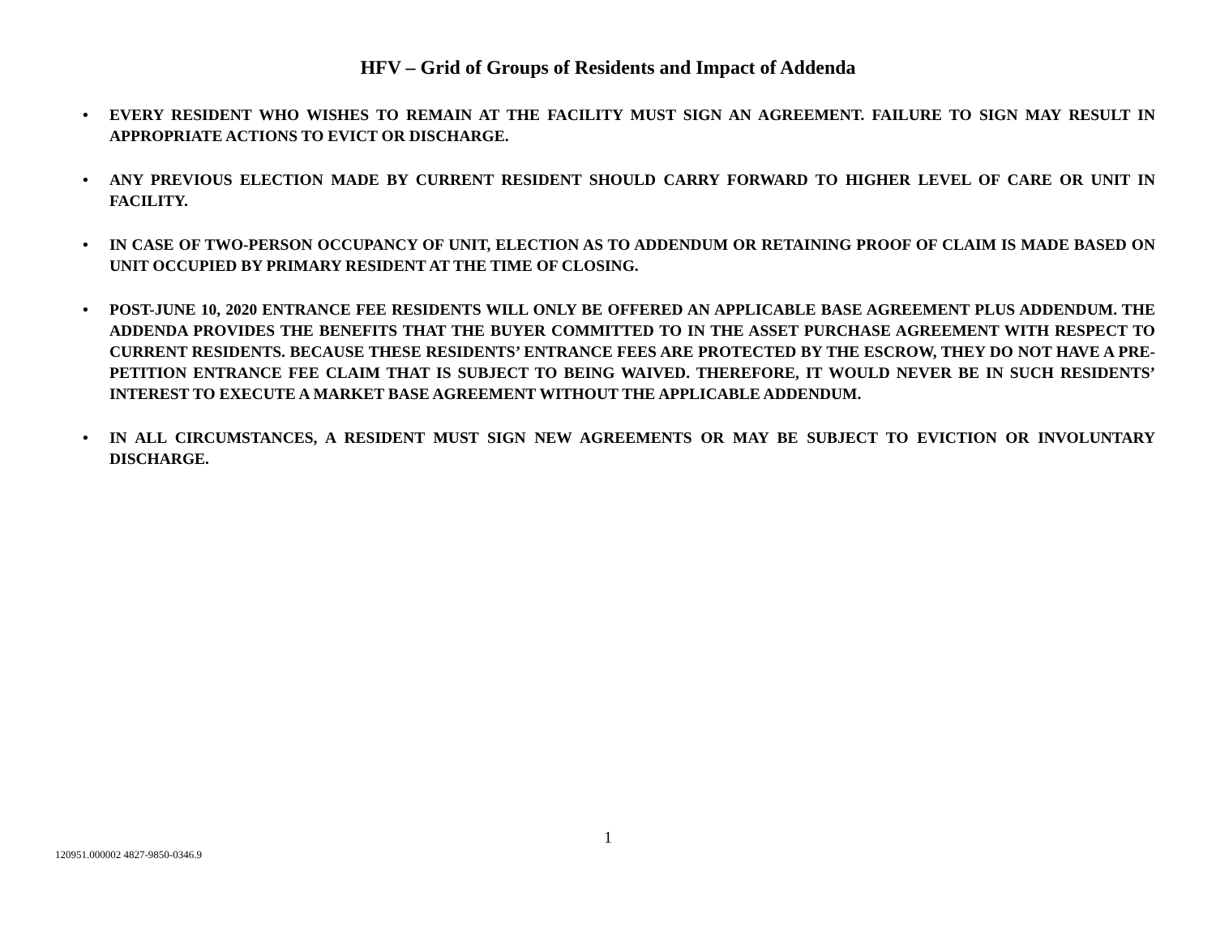HFV – Grid of Groups of Residents and Impact of Addenda
• EVERY RESIDENT WHO WISHES TO REMAIN AT THE FACILITY MUST SIGN AN AGREEMENT. FAILURE TO SIGN MAY RESULT IN APPROPRIATE ACTIONS TO EVICT OR DISCHARGE.
• ANY PREVIOUS ELECTION MADE BY CURRENT RESIDENT SHOULD CARRY FORWARD TO HIGHER LEVEL OF CARE OR UNIT IN FACILITY.
• IN CASE OF TWO-PERSON OCCUPANCY OF UNIT, ELECTION AS TO ADDENDUM OR RETAINING PROOF OF CLAIM IS MADE BASED ON UNIT OCCUPIED BY PRIMARY RESIDENT AT THE TIME OF CLOSING.
• POST-JUNE 10, 2020 ENTRANCE FEE RESIDENTS WILL ONLY BE OFFERED AN APPLICABLE BASE AGREEMENT PLUS ADDENDUM. THE ADDENDA PROVIDES THE BENEFITS THAT THE BUYER COMMITTED TO IN THE ASSET PURCHASE AGREEMENT WITH RESPECT TO CURRENT RESIDENTS. BECAUSE THESE RESIDENTS’ ENTRANCE FEES ARE PROTECTED BY THE ESCROW, THEY DO NOT HAVE A PRE-PETITION ENTRANCE FEE CLAIM THAT IS SUBJECT TO BEING WAIVED. THEREFORE, IT WOULD NEVER BE IN SUCH RESIDENTS’ INTEREST TO EXECUTE A MARKET BASE AGREEMENT WITHOUT THE APPLICABLE ADDENDUM.
• IN ALL CIRCUMSTANCES, A RESIDENT MUST SIGN NEW AGREEMENTS OR MAY BE SUBJECT TO EVICTION OR INVOLUNTARY DISCHARGE.
1
120951.000002 4827-9850-0346.9